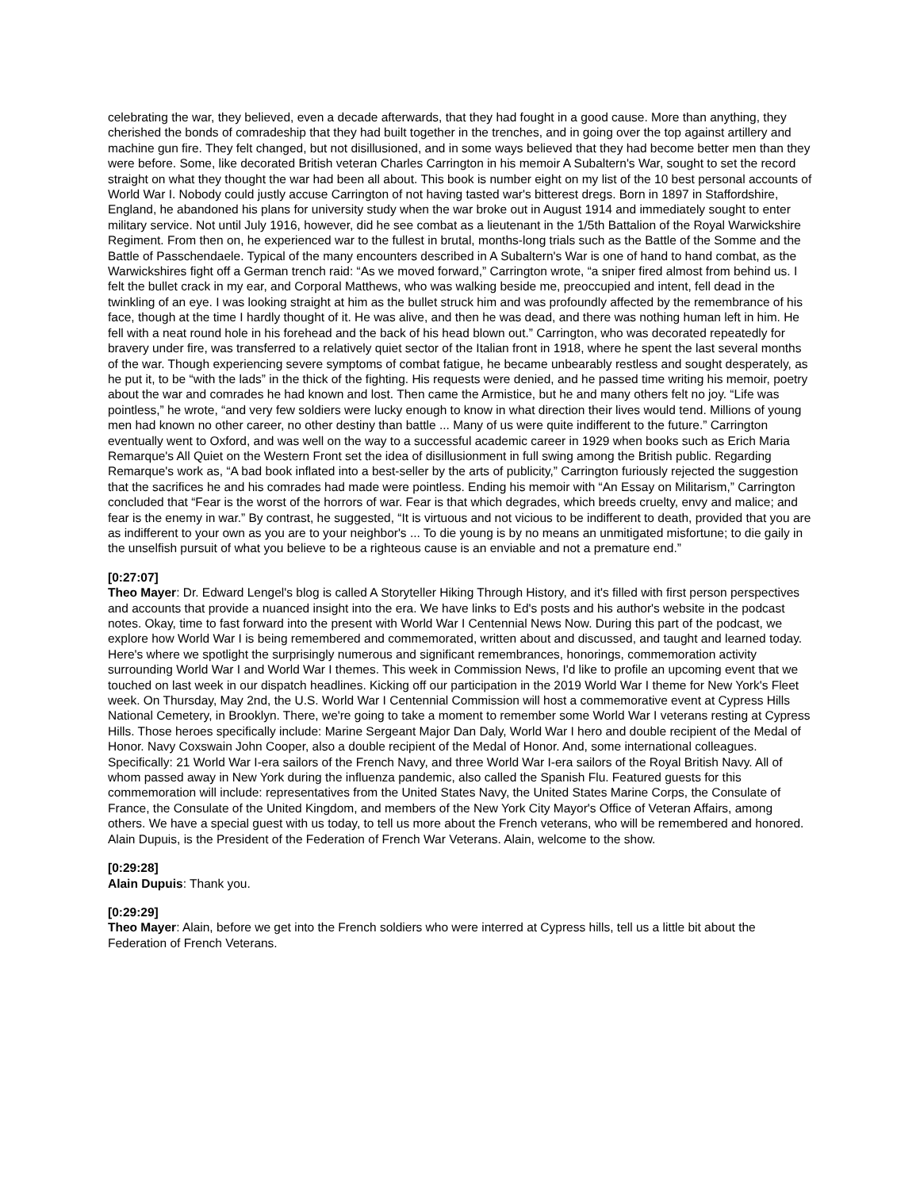celebrating the war, they believed, even a decade afterwards, that they had fought in a good cause. More than anything, they cherished the bonds of comradeship that they had built together in the trenches, and in going over the top against artillery and machine gun fire. They felt changed, but not disillusioned, and in some ways believed that they had become better men than they were before. Some, like decorated British veteran Charles Carrington in his memoir A Subaltern's War, sought to set the record straight on what they thought the war had been all about. This book is number eight on my list of the 10 best personal accounts of World War I. Nobody could justly accuse Carrington of not having tasted war's bitterest dregs. Born in 1897 in Staffordshire, England, he abandoned his plans for university study when the war broke out in August 1914 and immediately sought to enter military service. Not until July 1916, however, did he see combat as a lieutenant in the 1/5th Battalion of the Royal Warwickshire Regiment. From then on, he experienced war to the fullest in brutal, months-long trials such as the Battle of the Somme and the Battle of Passchendaele. Typical of the many encounters described in A Subaltern's War is one of hand to hand combat, as the Warwickshires fight off a German trench raid: “As we moved forward,” Carrington wrote, “a sniper fired almost from behind us. I felt the bullet crack in my ear, and Corporal Matthews, who was walking beside me, preoccupied and intent, fell dead in the twinkling of an eye. I was looking straight at him as the bullet struck him and was profoundly affected by the remembrance of his face, though at the time I hardly thought of it. He was alive, and then he was dead, and there was nothing human left in him. He fell with a neat round hole in his forehead and the back of his head blown out.” Carrington, who was decorated repeatedly for bravery under fire, was transferred to a relatively quiet sector of the Italian front in 1918, where he spent the last several months of the war. Though experiencing severe symptoms of combat fatigue, he became unbearably restless and sought desperately, as he put it, to be “with the lads” in the thick of the fighting. His requests were denied, and he passed time writing his memoir, poetry about the war and comrades he had known and lost. Then came the Armistice, but he and many others felt no joy. “Life was pointless,” he wrote, “and very few soldiers were lucky enough to know in what direction their lives would tend. Millions of young men had known no other career, no other destiny than battle ... Many of us were quite indifferent to the future.” Carrington eventually went to Oxford, and was well on the way to a successful academic career in 1929 when books such as Erich Maria Remarque's All Quiet on the Western Front set the idea of disillusionment in full swing among the British public. Regarding Remarque's work as, “A bad book inflated into a best-seller by the arts of publicity,” Carrington furiously rejected the suggestion that the sacrifices he and his comrades had made were pointless. Ending his memoir with “An Essay on Militarism,” Carrington concluded that “Fear is the worst of the horrors of war. Fear is that which degrades, which breeds cruelty, envy and malice; and fear is the enemy in war.” By contrast, he suggested, “It is virtuous and not vicious to be indifferent to death, provided that you are as indifferent to your own as you are to your neighbor's ... To die young is by no means an unmitigated misfortune; to die gaily in the unselfish pursuit of what you believe to be a righteous cause is an enviable and not a premature end.”
[0:27:07]
Theo Mayer: Dr. Edward Lengel's blog is called A Storyteller Hiking Through History, and it's filled with first person perspectives and accounts that provide a nuanced insight into the era. We have links to Ed's posts and his author's website in the podcast notes. Okay, time to fast forward into the present with World War I Centennial News Now. During this part of the podcast, we explore how World War I is being remembered and commemorated, written about and discussed, and taught and learned today. Here's where we spotlight the surprisingly numerous and significant remembrances, honorings, commemoration activity surrounding World War I and World War I themes. This week in Commission News, I'd like to profile an upcoming event that we touched on last week in our dispatch headlines. Kicking off our participation in the 2019 World War I theme for New York's Fleet week. On Thursday, May 2nd, the U.S. World War I Centennial Commission will host a commemorative event at Cypress Hills National Cemetery, in Brooklyn. There, we're going to take a moment to remember some World War I veterans resting at Cypress Hills. Those heroes specifically include: Marine Sergeant Major Dan Daly, World War I hero and double recipient of the Medal of Honor. Navy Coxswain John Cooper, also a double recipient of the Medal of Honor. And, some international colleagues. Specifically: 21 World War I-era sailors of the French Navy, and three World War I-era sailors of the Royal British Navy. All of whom passed away in New York during the influenza pandemic, also called the Spanish Flu. Featured guests for this commemoration will include: representatives from the United States Navy, the United States Marine Corps, the Consulate of France, the Consulate of the United Kingdom, and members of the New York City Mayor's Office of Veteran Affairs, among others. We have a special guest with us today, to tell us more about the French veterans, who will be remembered and honored. Alain Dupuis, is the President of the Federation of French War Veterans. Alain, welcome to the show.
[0:29:28]
Alain Dupuis: Thank you.
[0:29:29]
Theo Mayer: Alain, before we get into the French soldiers who were interred at Cypress hills, tell us a little bit about the Federation of French Veterans.